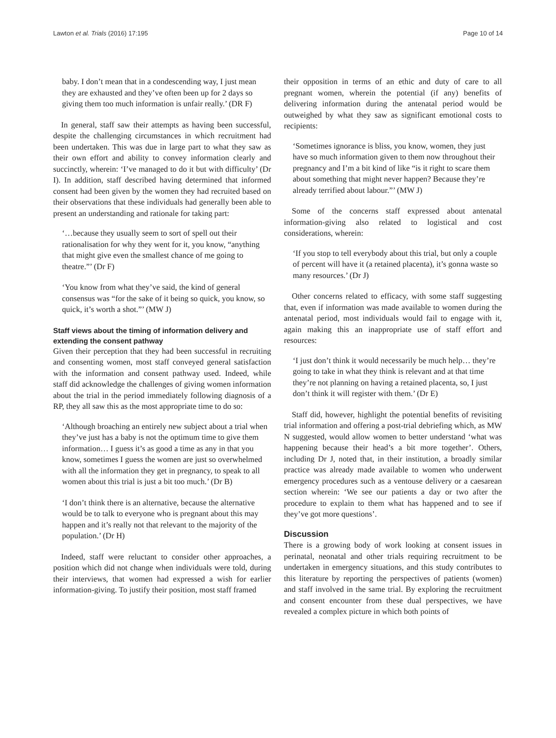Lawton et al. Trials (2016) 17:195 Page 10 of 14
baby. I don’t mean that in a condescending way, I just mean they are exhausted and they’ve often been up for 2 days so giving them too much information is unfair really.’ (DR F)
In general, staff saw their attempts as having been successful, despite the challenging circumstances in which recruitment had been undertaken. This was due in large part to what they saw as their own effort and ability to convey information clearly and succinctly, wherein: ‘I’ve managed to do it but with difficulty’ (Dr I). In addition, staff described having determined that informed consent had been given by the women they had recruited based on their observations that these individuals had generally been able to present an understanding and rationale for taking part:
‘…because they usually seem to sort of spell out their rationalisation for why they went for it, you know, “anything that might give even the smallest chance of me going to theatre.”’ (Dr F)
‘You know from what they’ve said, the kind of general consensus was “for the sake of it being so quick, you know, so quick, it’s worth a shot.”’ (MW J)
Staff views about the timing of information delivery and extending the consent pathway
Given their perception that they had been successful in recruiting and consenting women, most staff conveyed general satisfaction with the information and consent pathway used. Indeed, while staff did acknowledge the challenges of giving women information about the trial in the period immediately following diagnosis of a RP, they all saw this as the most appropriate time to do so:
‘Although broaching an entirely new subject about a trial when they’ve just has a baby is not the optimum time to give them information… I guess it’s as good a time as any in that you know, sometimes I guess the women are just so overwhelmed with all the information they get in pregnancy, to speak to all women about this trial is just a bit too much.’ (Dr B)
‘I don’t think there is an alternative, because the alternative would be to talk to everyone who is pregnant about this may happen and it’s really not that relevant to the majority of the population.’ (Dr H)
Indeed, staff were reluctant to consider other approaches, a position which did not change when individuals were told, during their interviews, that women had expressed a wish for earlier information-giving. To justify their position, most staff framed
their opposition in terms of an ethic and duty of care to all pregnant women, wherein the potential (if any) benefits of delivering information during the antenatal period would be outweighed by what they saw as significant emotional costs to recipients:
‘Sometimes ignorance is bliss, you know, women, they just have so much information given to them now throughout their pregnancy and I’m a bit kind of like “is it right to scare them about something that might never happen? Because they’re already terrified about labour.”’ (MW J)
Some of the concerns staff expressed about antenatal information-giving also related to logistical and cost considerations, wherein:
‘If you stop to tell everybody about this trial, but only a couple of percent will have it (a retained placenta), it’s gonna waste so many resources.’ (Dr J)
Other concerns related to efficacy, with some staff suggesting that, even if information was made available to women during the antenatal period, most individuals would fail to engage with it, again making this an inappropriate use of staff effort and resources:
‘I just don’t think it would necessarily be much help… they’re going to take in what they think is relevant and at that time they’re not planning on having a retained placenta, so, I just don’t think it will register with them.’ (Dr E)
Staff did, however, highlight the potential benefits of revisiting trial information and offering a post-trial debriefing which, as MW N suggested, would allow women to better understand ‘what was happening because their head’s a bit more together’. Others, including Dr J, noted that, in their institution, a broadly similar practice was already made available to women who underwent emergency procedures such as a ventouse delivery or a caesarean section wherein: ‘We see our patients a day or two after the procedure to explain to them what has happened and to see if they’ve got more questions’.
Discussion
There is a growing body of work looking at consent issues in perinatal, neonatal and other trials requiring recruitment to be undertaken in emergency situations, and this study contributes to this literature by reporting the perspectives of patients (women) and staff involved in the same trial. By exploring the recruitment and consent encounter from these dual perspectives, we have revealed a complex picture in which both points of